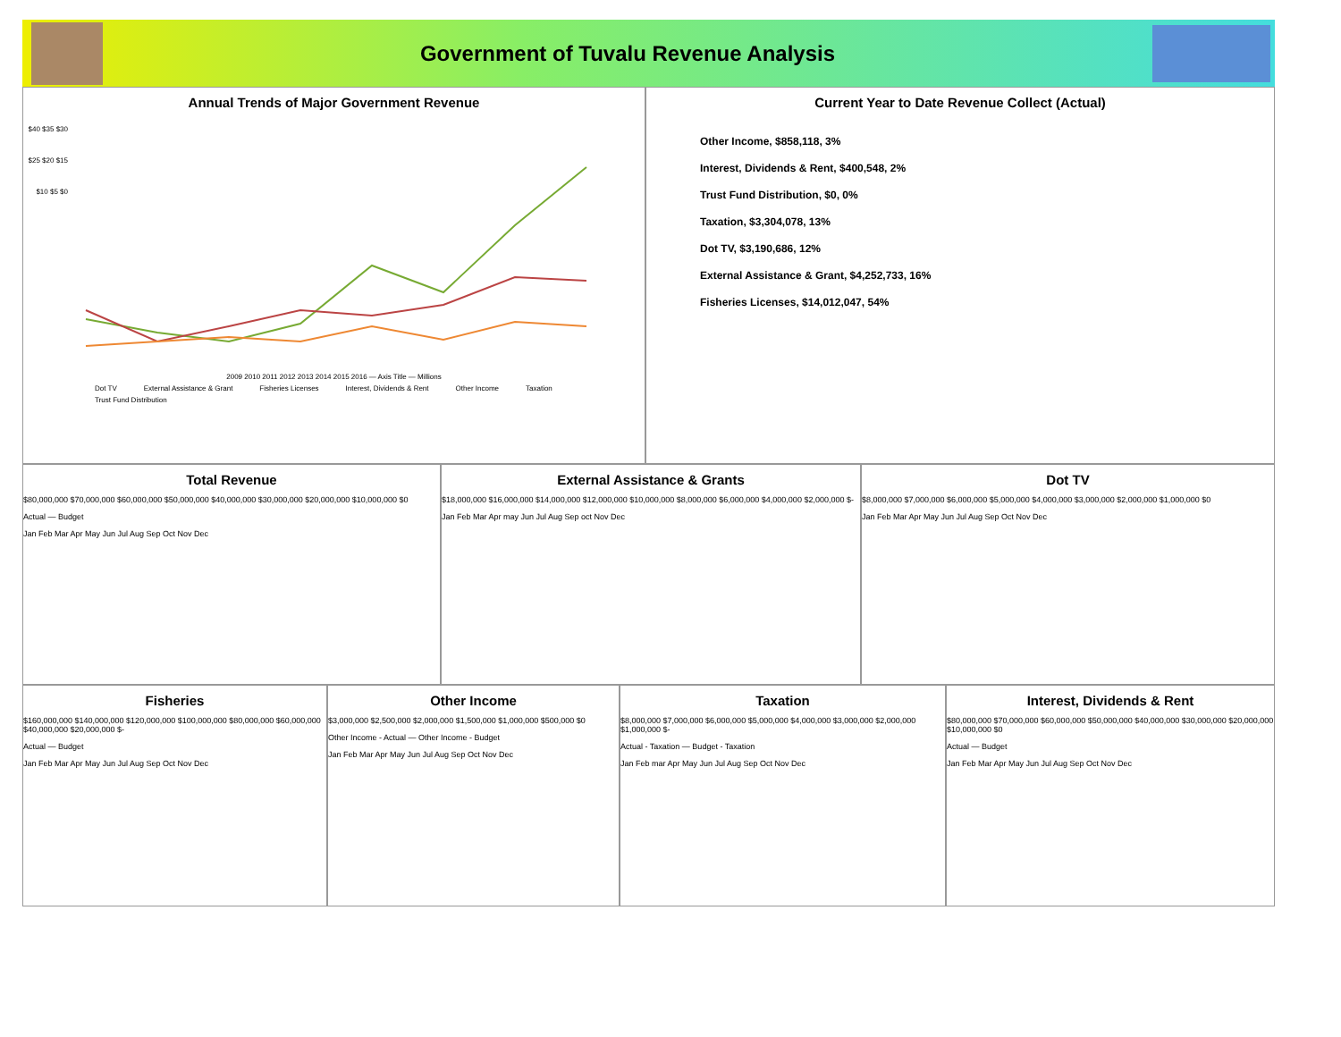Government of Tuvalu Revenue Analysis
Annual Trends of Major Government Revenue
$40 $35 $30 $25 $20 $15 $10 $5 $0
2009 2010 2011 2012 2013 2014 2015 2016 — Axis Title — Millions
Dot TV External Assistance & Grant Fisheries Licenses Interest, Dividends & Rent Other Income Taxation Trust Fund Distribution
Current Year to Date Revenue Collect (Actual)
Other Income, $858,118, 3%
Interest, Dividends & Rent, $400,548, 2%
Trust Fund Distribution, $0, 0%
Taxation, $3,304,078, 13%
Dot TV, $3,190,686, 12%
External Assistance & Grant, $4,252,733, 16%
Fisheries Licenses, $14,012,047, 54%
Total Revenue
$80,000,000 $70,000,000 $60,000,000 $50,000,000 $40,000,000 $30,000,000 $20,000,000 $10,000,000 $0
Actual — Budget
Jan Feb Mar Apr May Jun Jul Aug Sep Oct Nov Dec
External Assistance & Grants
$18,000,000 $16,000,000 $14,000,000 $12,000,000 $10,000,000 $8,000,000 $6,000,000 $4,000,000 $2,000,000 $-
Jan Feb Mar Apr may Jun Jul Aug Sep oct Nov Dec
Dot TV
$8,000,000 $7,000,000 $6,000,000 $5,000,000 $4,000,000 $3,000,000 $2,000,000 $1,000,000 $0
Jan Feb Mar Apr May Jun Jul Aug Sep Oct Nov Dec
Fisheries
$160,000,000 $140,000,000 $120,000,000 $100,000,000 $80,000,000 $60,000,000 $40,000,000 $20,000,000 $-
Actual — Budget
Jan Feb Mar Apr May Jun Jul Aug Sep Oct Nov Dec
Other Income
$3,000,000 $2,500,000 $2,000,000 $1,500,000 $1,000,000 $500,000 $0
Other Income - Actual — Other Income - Budget
Jan Feb Mar Apr May Jun Jul Aug Sep Oct Nov Dec
Taxation
$8,000,000 $7,000,000 $6,000,000 $5,000,000 $4,000,000 $3,000,000 $2,000,000 $1,000,000 $-
Actual - Taxation — Budget - Taxation
Jan Feb mar Apr May Jun Jul Aug Sep Oct Nov Dec
Interest, Dividends & Rent
$80,000,000 $70,000,000 $60,000,000 $50,000,000 $40,000,000 $30,000,000 $20,000,000 $10,000,000 $0
Actual — Budget
Jan Feb Mar Apr May Jun Jul Aug Sep Oct Nov Dec